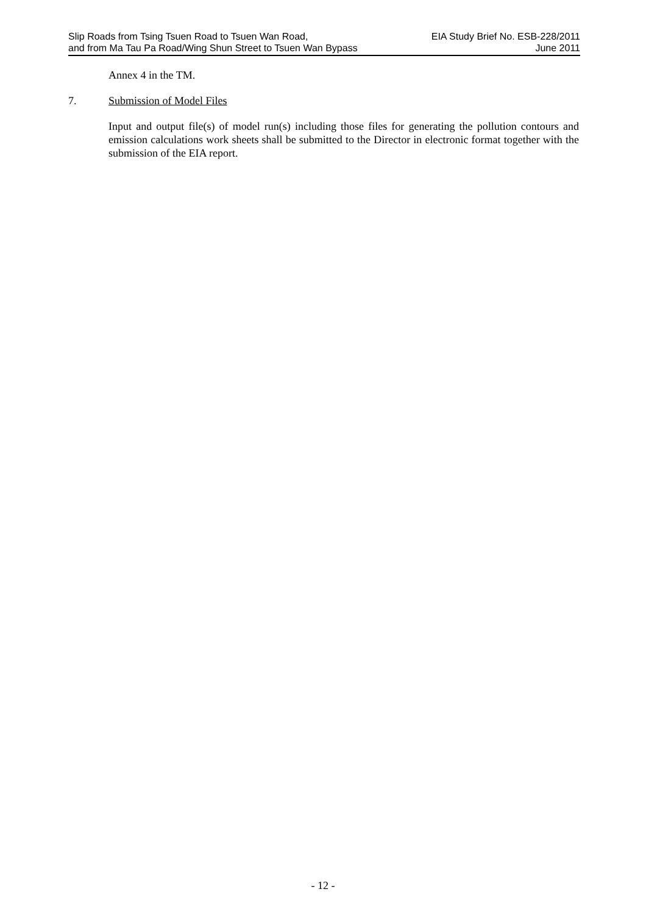Slip Roads from Tsing Tsuen Road to Tsuen Wan Road,
and from Ma Tau Pa Road/Wing Shun Street to Tsuen Wan Bypass
EIA Study Brief No. ESB-228/2011
June 2011
Annex 4 in the TM.
7. Submission of Model Files
Input and output file(s) of model run(s) including those files for generating the pollution contours and emission calculations work sheets shall be submitted to the Director in electronic format together with the submission of the EIA report.
- 12 -